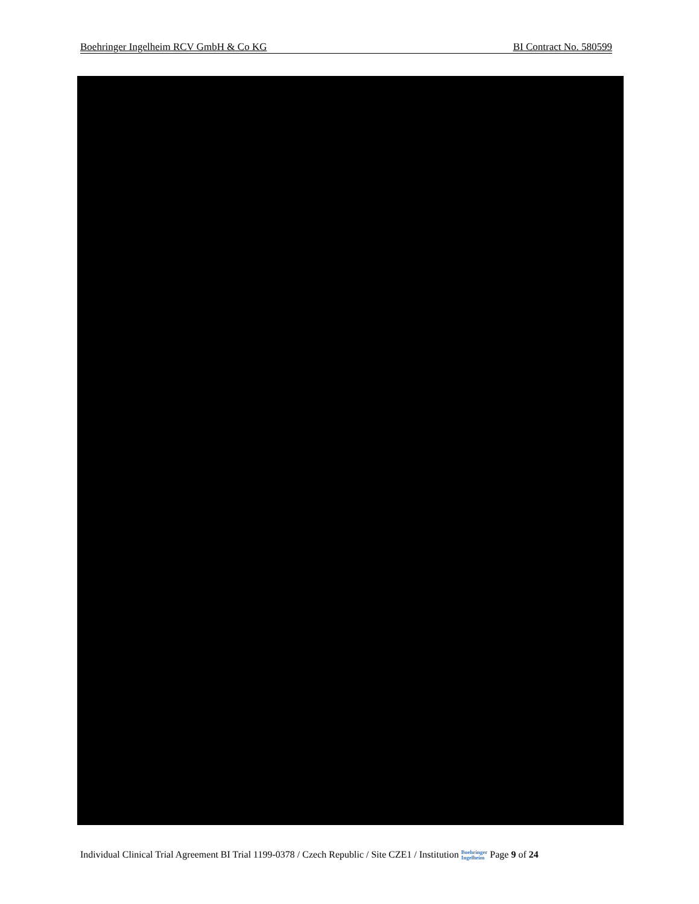Boehringer Ingelheim RCV GmbH & Co KG BI Contract No. 580599
Individual Clinical Trial Agreement BI Trial 1199-0378 / Czech Republic / Site CZE1 / Institution Boehringer
Ingelheim Page 9 of 24